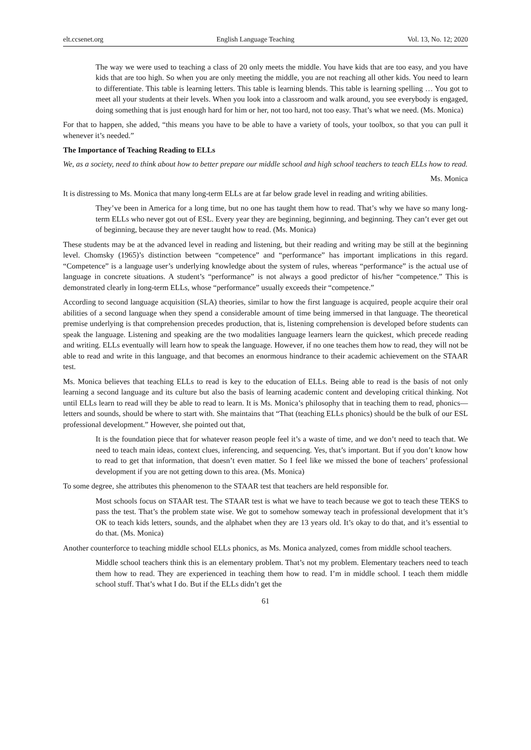elt.ccsenet.org English Language Teaching Vol. 13, No. 12; 2020
The way we were used to teaching a class of 20 only meets the middle. You have kids that are too easy, and you have kids that are too high. So when you are only meeting the middle, you are not reaching all other kids. You need to learn to differentiate. This table is learning letters. This table is learning blends. This table is learning spelling … You got to meet all your students at their levels. When you look into a classroom and walk around, you see everybody is engaged, doing something that is just enough hard for him or her, not too hard, not too easy. That’s what we need. (Ms. Monica)
For that to happen, she added, “this means you have to be able to have a variety of tools, your toolbox, so that you can pull it whenever it’s needed.”
The Importance of Teaching Reading to ELLs
We, as a society, need to think about how to better prepare our middle school and high school teachers to teach ELLs how to read.
Ms. Monica
It is distressing to Ms. Monica that many long-term ELLs are at far below grade level in reading and writing abilities.
They’ve been in America for a long time, but no one has taught them how to read. That’s why we have so many long-term ELLs who never got out of ESL. Every year they are beginning, beginning, and beginning. They can’t ever get out of beginning, because they are never taught how to read. (Ms. Monica)
These students may be at the advanced level in reading and listening, but their reading and writing may be still at the beginning level. Chomsky (1965)’s distinction between “competence” and “performance” has important implications in this regard. “Competence” is a language user’s underlying knowledge about the system of rules, whereas “performance” is the actual use of language in concrete situations. A student’s “performance” is not always a good predictor of his/her “competence.” This is demonstrated clearly in long-term ELLs, whose “performance” usually exceeds their “competence.”
According to second language acquisition (SLA) theories, similar to how the first language is acquired, people acquire their oral abilities of a second language when they spend a considerable amount of time being immersed in that language. The theoretical premise underlying is that comprehension precedes production, that is, listening comprehension is developed before students can speak the language. Listening and speaking are the two modalities language learners learn the quickest, which precede reading and writing. ELLs eventually will learn how to speak the language. However, if no one teaches them how to read, they will not be able to read and write in this language, and that becomes an enormous hindrance to their academic achievement on the STAAR test.
Ms. Monica believes that teaching ELLs to read is key to the education of ELLs. Being able to read is the basis of not only learning a second language and its culture but also the basis of learning academic content and developing critical thinking. Not until ELLs learn to read will they be able to read to learn. It is Ms. Monica’s philosophy that in teaching them to read, phonics—letters and sounds, should be where to start with. She maintains that “That (teaching ELLs phonics) should be the bulk of our ESL professional development.” However, she pointed out that,
It is the foundation piece that for whatever reason people feel it’s a waste of time, and we don’t need to teach that. We need to teach main ideas, context clues, inferencing, and sequencing. Yes, that’s important. But if you don’t know how to read to get that information, that doesn’t even matter. So I feel like we missed the bone of teachers’ professional development if you are not getting down to this area. (Ms. Monica)
To some degree, she attributes this phenomenon to the STAAR test that teachers are held responsible for.
Most schools focus on STAAR test. The STAAR test is what we have to teach because we got to teach these TEKS to pass the test. That’s the problem state wise. We got to somehow someway teach in professional development that it’s OK to teach kids letters, sounds, and the alphabet when they are 13 years old. It’s okay to do that, and it’s essential to do that. (Ms. Monica)
Another counterforce to teaching middle school ELLs phonics, as Ms. Monica analyzed, comes from middle school teachers.
Middle school teachers think this is an elementary problem. That’s not my problem. Elementary teachers need to teach them how to read. They are experienced in teaching them how to read. I’m in middle school. I teach them middle school stuff. That’s what I do. But if the ELLs didn’t get the
61